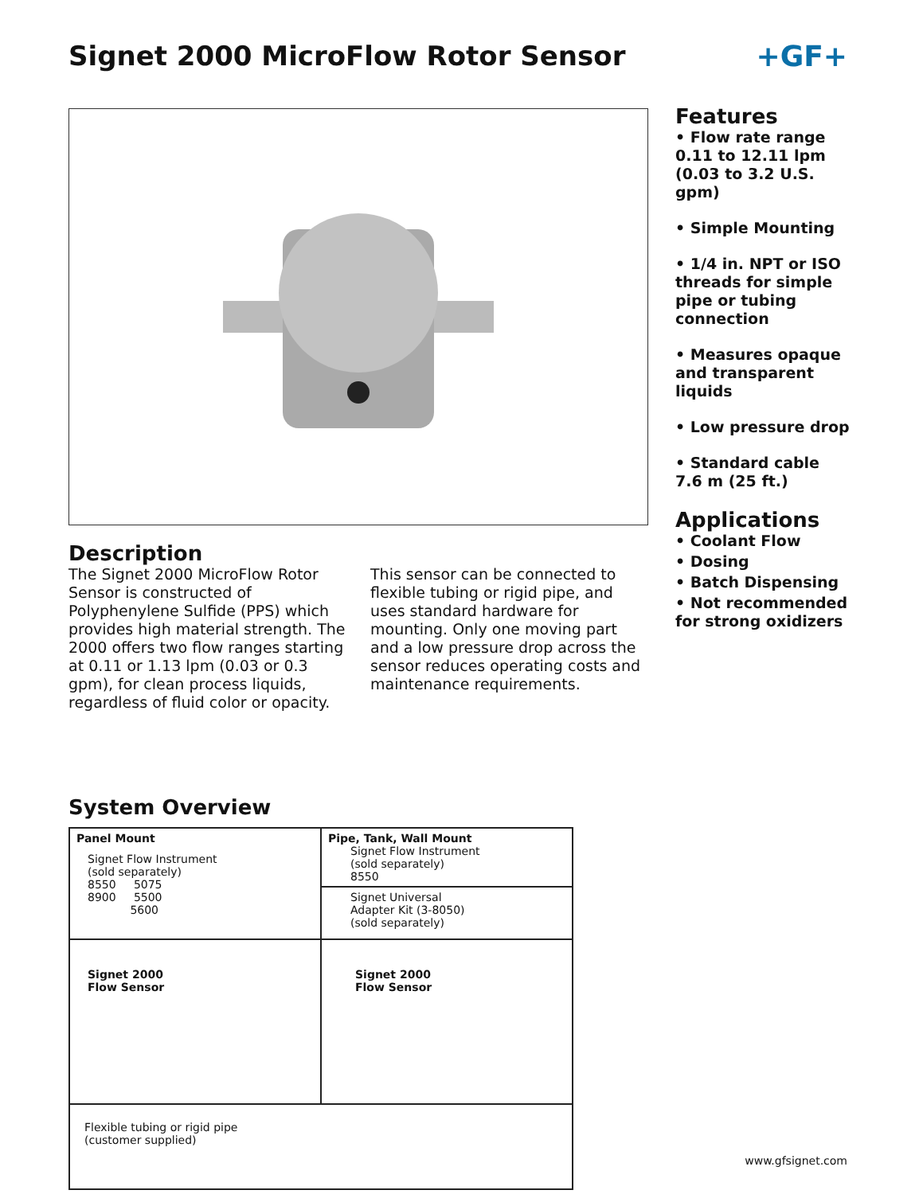Signet 2000 MicroFlow Rotor Sensor
+GF+
Description
The Signet 2000 MicroFlow Rotor Sensor is constructed of Polyphenylene Sulfide (PPS) which provides high material strength. The 2000 offers two flow ranges starting at 0.11 or 1.13 lpm (0.03 or 0.3 gpm), for clean process liquids, regardless of fluid color or opacity.
This sensor can be connected to flexible tubing or rigid pipe, and uses standard hardware for mounting. Only one moving part and a low pressure drop across the sensor reduces operating costs and maintenance requirements.
Features
• Flow rate range
0.11 to 12.11 lpm
(0.03 to 3.2 U.S. gpm)
• Simple Mounting
• 1/4 in. NPT or ISO threads for simple pipe or tubing connection
• Measures opaque and transparent liquids
• Low pressure drop
• Standard cable
7.6 m (25 ft.)
Applications
• Coolant Flow
• Dosing
• Batch Dispensing
• Not recommended for strong oxidizers
System Overview
| Panel Mount Signet Flow Instrument (sold separately) 8550 5075 8900 5500 5600 | Pipe, Tank, Wall Mount Signet Flow Instrument (sold separately) 8550 |
| | Signet Universal Adapter Kit (3-8050) (sold separately) |
| Signet 2000 Flow Sensor | Signet 2000 Flow Sensor |
| Flexible tubing or rigid pipe (customer supplied) | |
www.gfsignet.com